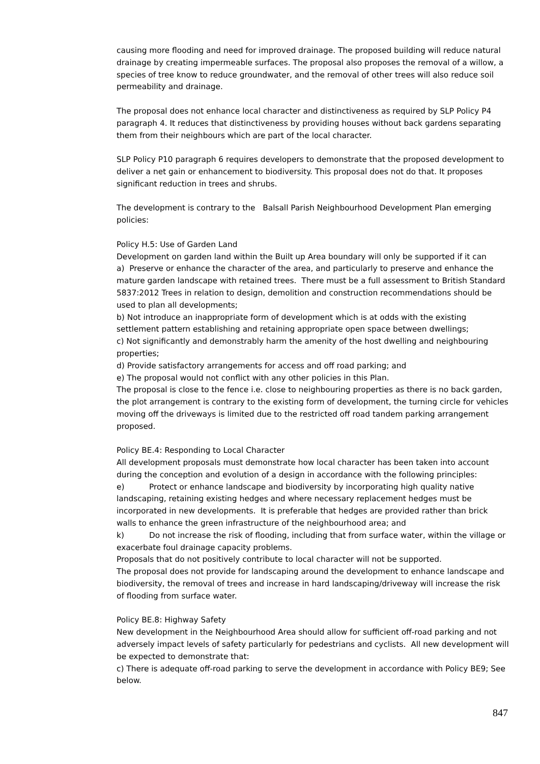causing more flooding and need for improved drainage. The proposed building will reduce natural drainage by creating impermeable surfaces. The proposal also proposes the removal of a willow, a species of tree know to reduce groundwater, and the removal of other trees will also reduce soil permeability and drainage.
The proposal does not enhance local character and distinctiveness as required by SLP Policy P4 paragraph 4. It reduces that distinctiveness by providing houses without back gardens separating them from their neighbours which are part of the local character.
SLP Policy P10 paragraph 6 requires developers to demonstrate that the proposed development to deliver a net gain or enhancement to biodiversity. This proposal does not do that. It proposes significant reduction in trees and shrubs.
The development is contrary to the Balsall Parish Neighbourhood Development Plan emerging policies:
Policy H.5: Use of Garden Land
Development on garden land within the Built up Area boundary will only be supported if it can
a) Preserve or enhance the character of the area, and particularly to preserve and enhance the mature garden landscape with retained trees. There must be a full assessment to British Standard 5837:2012 Trees in relation to design, demolition and construction recommendations should be used to plan all developments;
b) Not introduce an inappropriate form of development which is at odds with the existing settlement pattern establishing and retaining appropriate open space between dwellings;
c) Not significantly and demonstrably harm the amenity of the host dwelling and neighbouring properties;
d) Provide satisfactory arrangements for access and off road parking; and
e) The proposal would not conflict with any other policies in this Plan.
The proposal is close to the fence i.e. close to neighbouring properties as there is no back garden, the plot arrangement is contrary to the existing form of development, the turning circle for vehicles moving off the driveways is limited due to the restricted off road tandem parking arrangement proposed.
Policy BE.4: Responding to Local Character
All development proposals must demonstrate how local character has been taken into account during the conception and evolution of a design in accordance with the following principles:
e) Protect or enhance landscape and biodiversity by incorporating high quality native landscaping, retaining existing hedges and where necessary replacement hedges must be incorporated in new developments. It is preferable that hedges are provided rather than brick walls to enhance the green infrastructure of the neighbourhood area; and
k) Do not increase the risk of flooding, including that from surface water, within the village or exacerbate foul drainage capacity problems.
Proposals that do not positively contribute to local character will not be supported.
The proposal does not provide for landscaping around the development to enhance landscape and biodiversity, the removal of trees and increase in hard landscaping/driveway will increase the risk of flooding from surface water.
Policy BE.8: Highway Safety
New development in the Neighbourhood Area should allow for sufficient off-road parking and not adversely impact levels of safety particularly for pedestrians and cyclists. All new development will be expected to demonstrate that:
c) There is adequate off-road parking to serve the development in accordance with Policy BE9; See below.
847